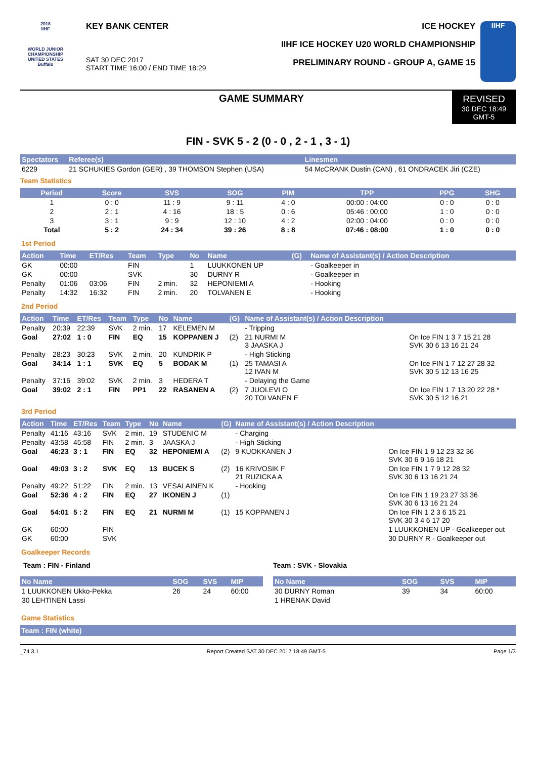2018
IIHF
WORLD JUNIOR CHAMPIONSHIP
UNITED STATES
Buffalo
KEY BANK CENTER
SAT 30 DEC 2017
START TIME 16:00 / END TIME 18:29
ICE HOCKEY
IIHF ICE HOCKEY U20 WORLD CHAMPIONSHIP
PRELIMINARY ROUND - GROUP A, GAME 15
IIHF
GAME SUMMARY REVISED
30 DEC 18:49
GMT-5
FIN - SVK 5 - 2 (0 - 0 , 2 - 1 , 3 - 1)
| Spectators | Referee(s) | Linesmen |
| --- | --- | --- |
| 6229 | 21 SCHUKIES Gordon (GER) , 39 THOMSON Stephen (USA) | 54 McCRANK Dustin (CAN) , 61 ONDRACEK Jiri (CZE) |
Team Statistics
| Period | Score | SVS | SOG | PIM | TPP | PPG | SHG |
| --- | --- | --- | --- | --- | --- | --- | --- |
| 1 | 0 : 0 | 11 : 9 | 9 : 11 | 4 : 0 | 00:00 : 04:00 | 0 : 0 | 0 : 0 |
| 2 | 2 : 1 | 4 : 16 | 18 : 5 | 0 : 6 | 05:46 : 00:00 | 1 : 0 | 0 : 0 |
| 3 | 3 : 1 | 9 : 9 | 12 : 10 | 4 : 2 | 02:00 : 04:00 | 0 : 0 | 0 : 0 |
| Total | 5 : 2 | 24 : 34 | 39 : 26 | 8 : 8 | 07:46 : 08:00 | 1 : 0 | 0 : 0 |
1st Period
| Action | Time | ET/Res | Team | Type | No | Name | (G) | Name of Assistant(s) / Action Description | |
| --- | --- | --- | --- | --- | --- | --- | --- | --- | --- |
| GK | 00:00 | | FIN | | 1 | LUUKKONEN UP | | - Goalkeeper in | |
| GK | 00:00 | | SVK | | 30 | DURNY R | | - Goalkeeper in | |
| Penalty | 01:06 | 03:06 | FIN | 2 min. | 32 | HEPONIEMI A | | - Hooking | |
| Penalty | 14:32 | 16:32 | FIN | 2 min. | 20 | TOLVANEN E | | - Hooking | |
2nd Period
| Action | Time | ET/Res | Team | Type | No | Name | (G) | Name of Assistant(s) / Action Description | |
| --- | --- | --- | --- | --- | --- | --- | --- | --- | --- |
| Penalty | 20:39 | 22:39 | SVK | 2 min. | 17 | KELEMEN M | | - Tripping | |
| Goal | 27:02 | 1 : 0 | FIN | EQ | 15 | KOPPANEN J | (2) | 21 NURMI M 3 JAASKA J | On Ice FIN 1 3 7 15 21 28 SVK 30 6 13 16 21 24 |
| Penalty | 28:23 | 30:23 | SVK | 2 min. | 20 | KUNDRIK P | | - High Sticking | |
| Goal | 34:14 | 1 : 1 | SVK | EQ | 5 | BODAK M | (1) | 25 TAMASI A 12 IVAN M | On Ice FIN 1 7 12 27 28 32 SVK 30 5 12 13 16 25 |
| Penalty | 37:16 | 39:02 | SVK | 2 min. | 3 | HEDERA T | | - Delaying the Game | |
| Goal | 39:02 | 2 : 1 | FIN | PP1 | 22 | RASANEN A | (2) | 7 JUOLEVI O 20 TOLVANEN E | On Ice FIN 1 7 13 20 22 28 * SVK 30 5 12 16 21 |
3rd Period
| Action | Time | ET/Res | Team | Type | No | Name | (G) | Name of Assistant(s) / Action Description | |
| --- | --- | --- | --- | --- | --- | --- | --- | --- | --- |
| Penalty | 41:16 | 43:16 | SVK | 2 min. | 19 | STUDENIC M | | - Charging | |
| Penalty | 43:58 | 45:58 | FIN | 2 min. | 3 | JAASKA J | | - High Sticking | |
| Goal | 46:23 | 3 : 1 | FIN | EQ | 32 | HEPONIEMI A | (2) | 9 KUOKKANEN J | On Ice FIN 1 9 12 23 32 36 SVK 30 6 9 16 18 21 |
| Goal | 49:03 | 3 : 2 | SVK | EQ | 13 | BUCEK S | (2) | 16 KRIVOSIK F 21 RUZICKA A | On Ice FIN 1 7 9 12 28 32 SVK 30 6 13 16 21 24 |
| Penalty | 49:22 | 51:22 | FIN | 2 min. | 13 | VESALAINEN K | | - Hooking | |
| Goal | 52:36 | 4 : 2 | FIN | EQ | 27 | IKONEN J | (1) | | On Ice FIN 1 19 23 27 33 36 SVK 30 6 13 16 21 24 |
| Goal | 54:01 | 5 : 2 | FIN | EQ | 21 | NURMI M | (1) | 15 KOPPANEN J | On Ice FIN 1 2 3 6 15 21 SVK 30 3 4 6 17 20 |
| GK | 60:00 | | FIN | | | | | | 1 LUUKKONEN UP - Goalkeeper out |
| GK | 60:00 | | SVK | | | | | | 30 DURNY R - Goalkeeper out |
Goalkeeper Records
Team : FIN - Finland
| No Name | SOG | SVS | MIP |
| --- | --- | --- | --- |
| 1 LUUKKONEN Ukko-Pekka | 26 | 24 | 60:00 |
| 30 LEHTINEN Lassi | | | |
Team : SVK - Slovakia
| No Name | SOG | SVS | MIP |
| --- | --- | --- | --- |
| 30 DURNY Roman | 39 | 34 | 60:00 |
| 1 HRENAK David | | | |
Game Statistics
Team : FIN (white)
_74 3.1 Report Created SAT 30 DEC 2017 18:49 GMT-5 Page 1/3